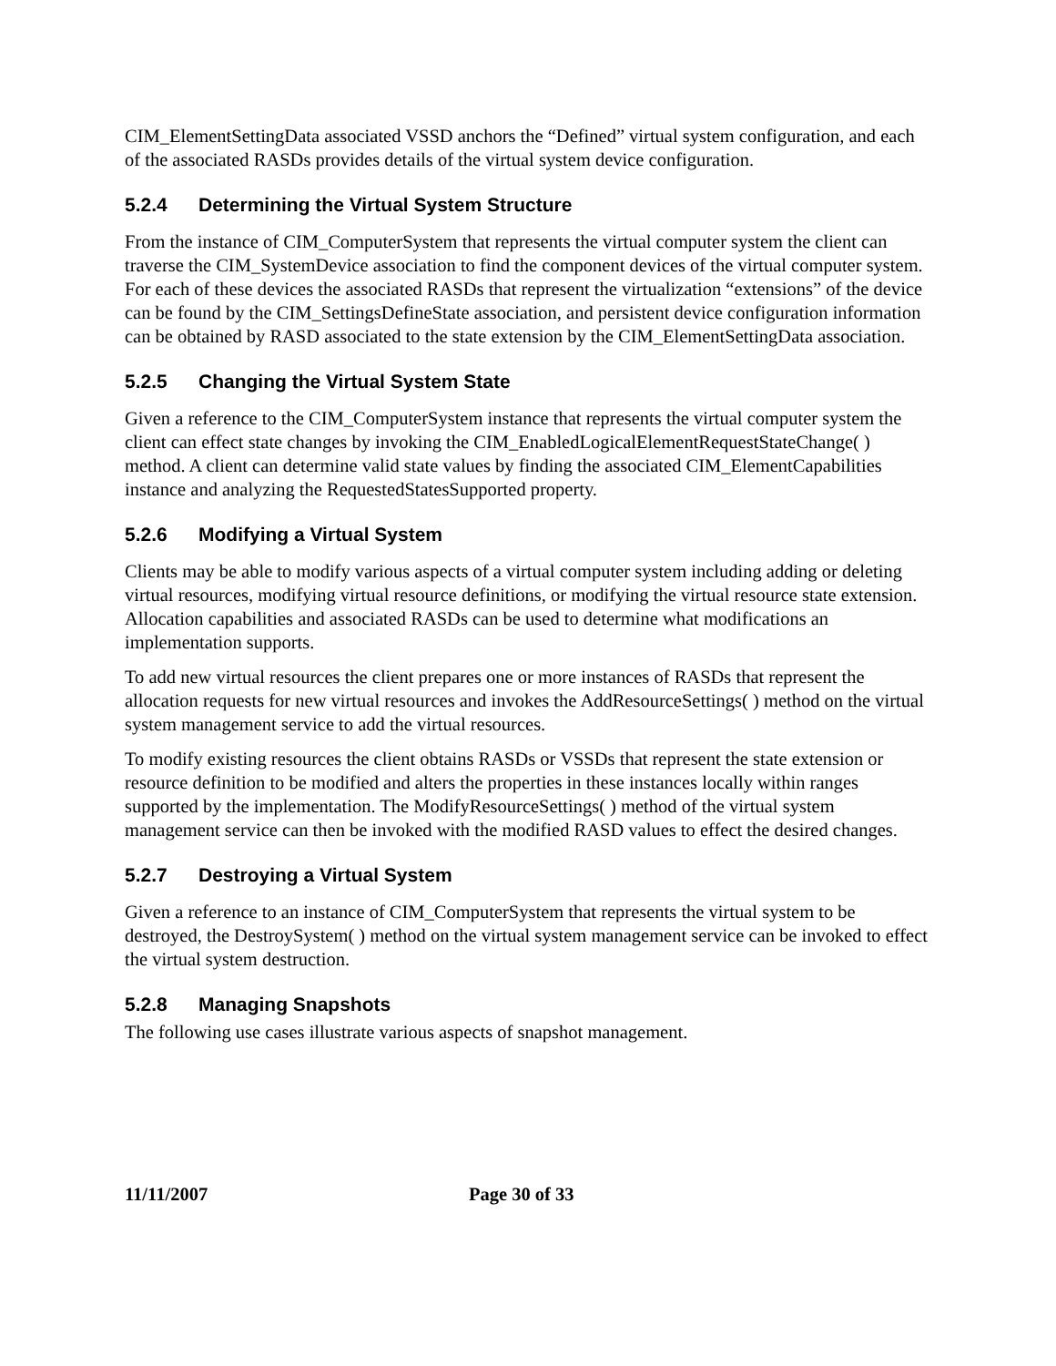CIM_ElementSettingData associated VSSD anchors the “Defined” virtual system configuration, and each of the associated RASDs provides details of the virtual system device configuration.
5.2.4 Determining the Virtual System Structure
From the instance of CIM_ComputerSystem that represents the virtual computer system the client can traverse the CIM_SystemDevice association to find the component devices of the virtual computer system. For each of these devices the associated RASDs that represent the virtualization “extensions” of the device can be found by the CIM_SettingsDefineState association, and persistent device configuration information can be obtained by RASD associated to the state extension by the CIM_ElementSettingData association.
5.2.5 Changing the Virtual System State
Given a reference to the CIM_ComputerSystem instance that represents the virtual computer system the client can effect state changes by invoking the CIM_EnabledLogicalElementRequestStateChange( ) method. A client can determine valid state values by finding the associated CIM_ElementCapabilities instance and analyzing the RequestedStatesSupported property.
5.2.6 Modifying a Virtual System
Clients may be able to modify various aspects of a virtual computer system including adding or deleting virtual resources, modifying virtual resource definitions, or modifying the virtual resource state extension. Allocation capabilities and associated RASDs can be used to determine what modifications an implementation supports.
To add new virtual resources the client prepares one or more instances of RASDs that represent the allocation requests for new virtual resources and invokes the AddResourceSettings( ) method on the virtual system management service to add the virtual resources.
To modify existing resources the client obtains RASDs or VSSDs that represent the state extension or resource definition to be modified and alters the properties in these instances locally within ranges supported by the implementation. The ModifyResourceSettings( ) method of the virtual system management service can then be invoked with the modified RASD values to effect the desired changes.
5.2.7 Destroying a Virtual System
Given a reference to an instance of CIM_ComputerSystem that represents the virtual system to be destroyed, the DestroySystem( ) method on the virtual system management service can be invoked to effect the virtual system destruction.
5.2.8 Managing Snapshots
The following use cases illustrate various aspects of snapshot management.
11/11/2007 Page 30 of 33